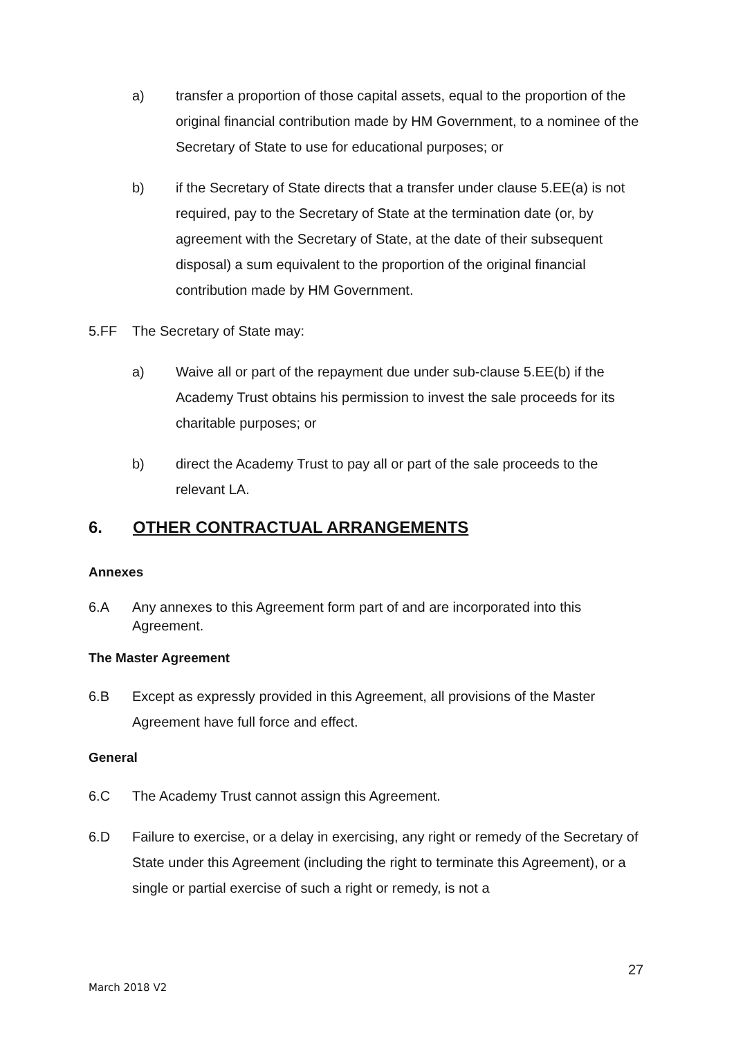a) transfer a proportion of those capital assets, equal to the proportion of the original financial contribution made by HM Government, to a nominee of the Secretary of State to use for educational purposes; or
b) if the Secretary of State directs that a transfer under clause 5.EE(a) is not required, pay to the Secretary of State at the termination date (or, by agreement with the Secretary of State, at the date of their subsequent disposal) a sum equivalent to the proportion of the original financial contribution made by HM Government.
5.FF The Secretary of State may:
a) Waive all or part of the repayment due under sub-clause 5.EE(b) if the Academy Trust obtains his permission to invest the sale proceeds for its charitable purposes; or
b) direct the Academy Trust to pay all or part of the sale proceeds to the relevant LA.
6. OTHER CONTRACTUAL ARRANGEMENTS
Annexes
6.A Any annexes to this Agreement form part of and are incorporated into this Agreement.
The Master Agreement
6.B Except as expressly provided in this Agreement, all provisions of the Master Agreement have full force and effect.
General
6.C The Academy Trust cannot assign this Agreement.
6.D Failure to exercise, or a delay in exercising, any right or remedy of the Secretary of State under this Agreement (including the right to terminate this Agreement), or a single or partial exercise of such a right or remedy, is not a
27
March 2018 V2